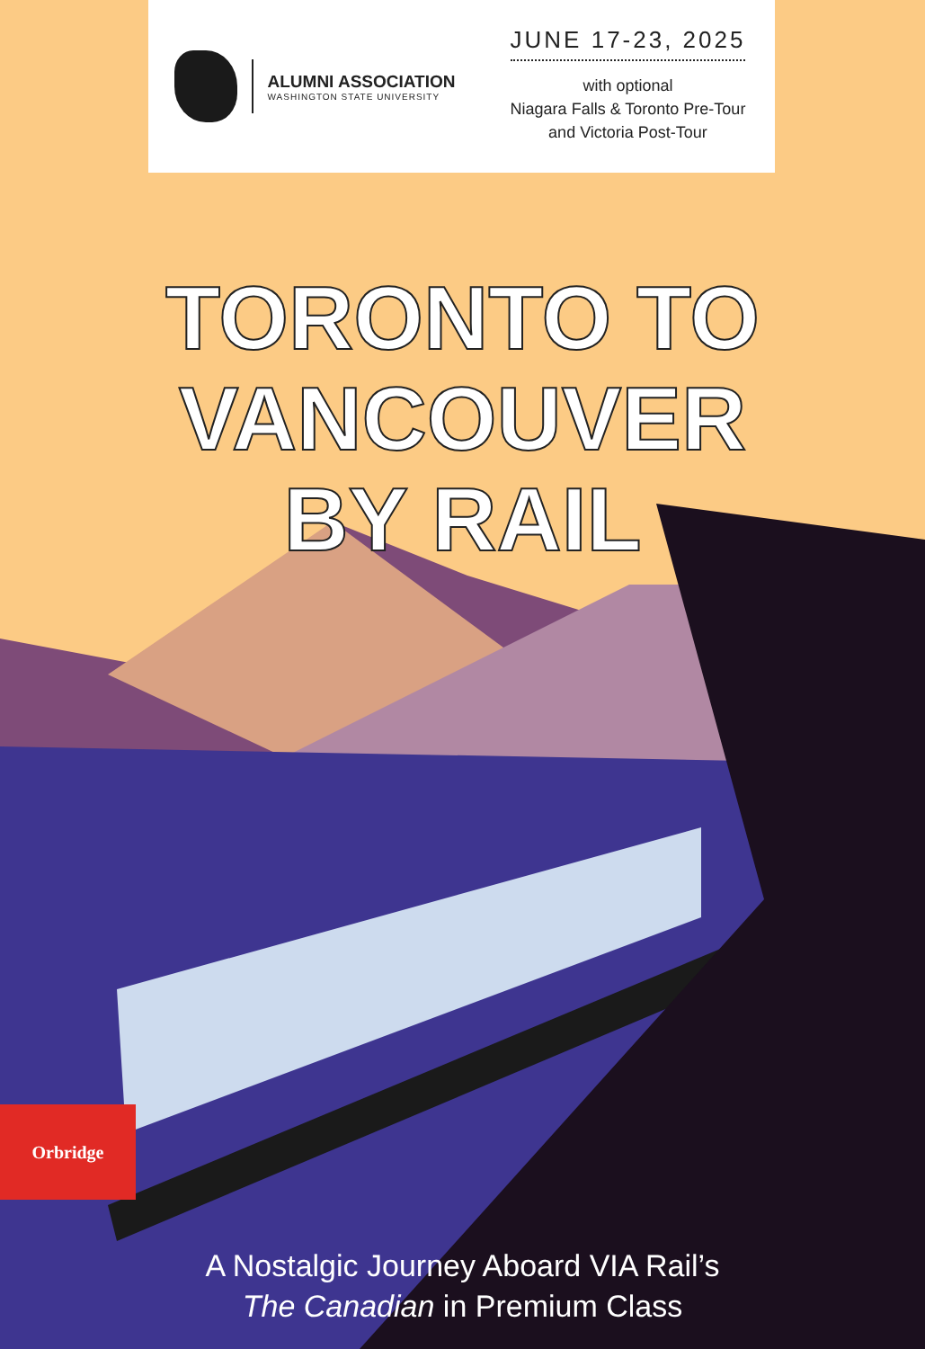ALUMNI ASSOCIATION
WASHINGTON STATE UNIVERSITY
JUNE 17-23, 2025
with optional
Niagara Falls & Toronto Pre-Tour
and Victoria Post-Tour
TORONTO TO
VANCOUVER
BY RAIL
Orbridge
A Nostalgic Journey Aboard VIA Rail’s
The Canadian in Premium Class